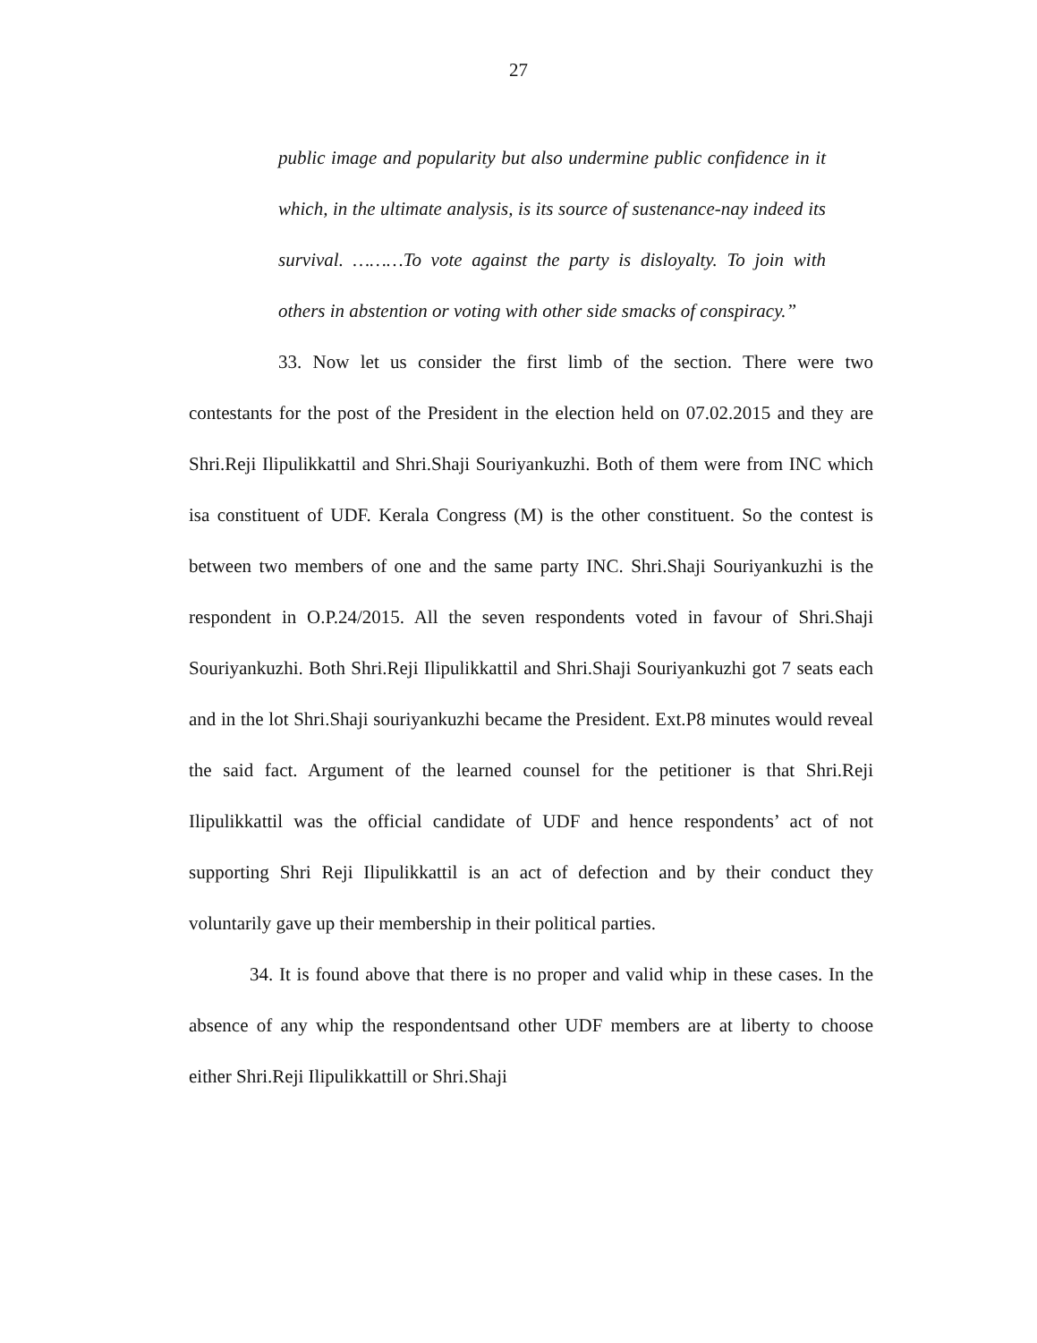27
public image and popularity but also undermine public confidence in it which, in the ultimate analysis, is its source of sustenance-nay indeed its survival. ………To vote against the party is disloyalty. To join with others in abstention or voting with other side smacks of conspiracy.”
33. Now let us consider the first limb of the section. There were two contestants for the post of the President in the election held on 07.02.2015 and they are Shri.Reji Ilipulikkattil and Shri.Shaji Souriyankuzhi. Both of them were from INC which isa constituent of UDF. Kerala Congress (M) is the other constituent. So the contest is between two members of one and the same party INC. Shri.Shaji Souriyankuzhi is the respondent in O.P.24/2015. All the seven respondents voted in favour of Shri.Shaji Souriyankuzhi. Both Shri.Reji Ilipulikkattil and Shri.Shaji Souriyankuzhi got 7 seats each and in the lot Shri.Shaji souriyankuzhi became the President. Ext.P8 minutes would reveal the said fact. Argument of the learned counsel for the petitioner is that Shri.Reji Ilipulikkattil was the official candidate of UDF and hence respondents’ act of not supporting Shri Reji Ilipulikkattil is an act of defection and by their conduct they voluntarily gave up their membership in their political parties.
34. It is found above that there is no proper and valid whip in these cases. In the absence of any whip the respondentsand other UDF members are at liberty to choose either Shri.Reji Ilipulikkattill or Shri.Shaji